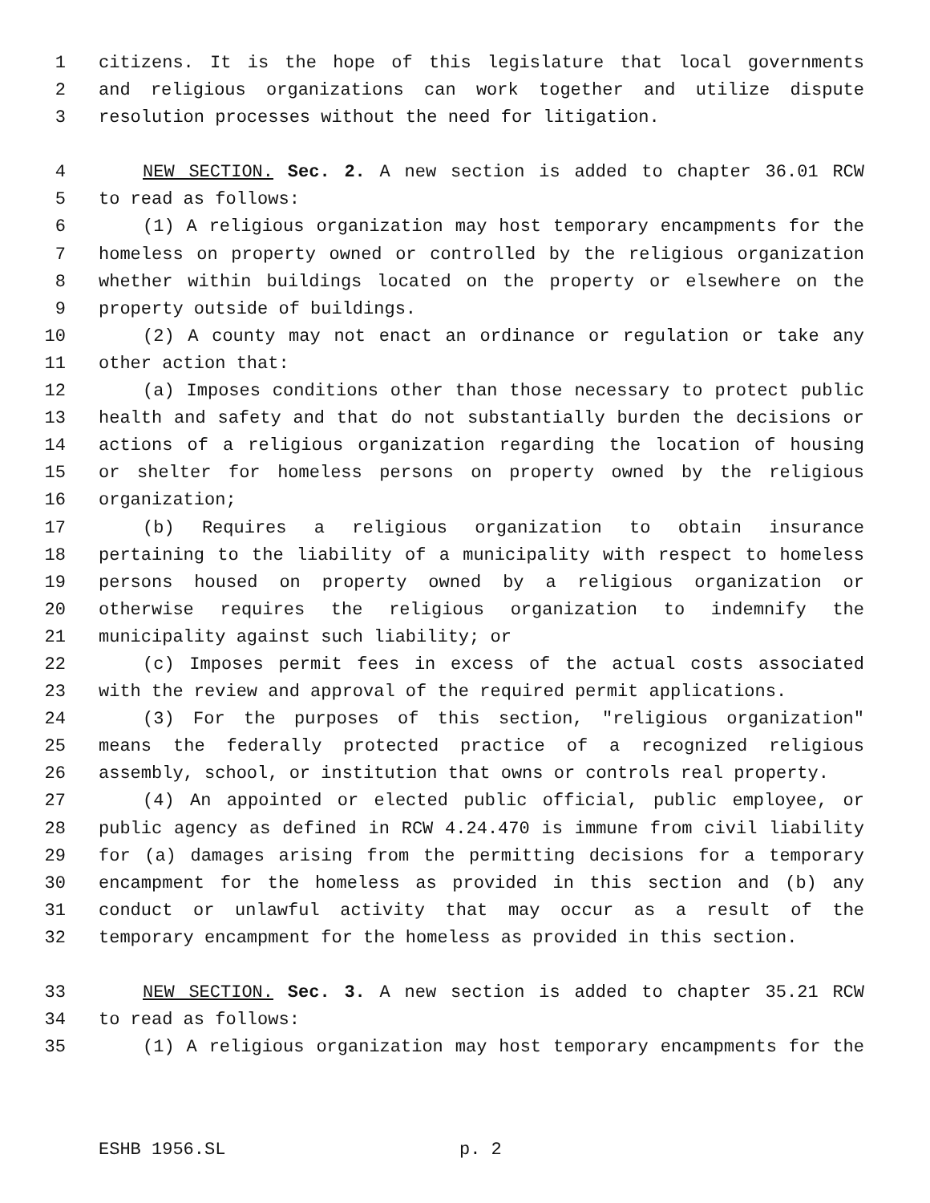1 citizens. It is the hope of this legislature that local governments
2 and religious organizations can work together and utilize dispute
3 resolution processes without the need for litigation.
4 NEW SECTION. Sec. 2. A new section is added to chapter 36.01 RCW
5 to read as follows:
6 (1) A religious organization may host temporary encampments for the
7 homeless on property owned or controlled by the religious organization
8 whether within buildings located on the property or elsewhere on the
9 property outside of buildings.
10 (2) A county may not enact an ordinance or regulation or take any
11 other action that:
12 (a) Imposes conditions other than those necessary to protect public
13 health and safety and that do not substantially burden the decisions or
14 actions of a religious organization regarding the location of housing
15 or shelter for homeless persons on property owned by the religious
16 organization;
17 (b) Requires a religious organization to obtain insurance
18 pertaining to the liability of a municipality with respect to homeless
19 persons housed on property owned by a religious organization or
20 otherwise requires the religious organization to indemnify the
21 municipality against such liability; or
22 (c) Imposes permit fees in excess of the actual costs associated
23 with the review and approval of the required permit applications.
24 (3) For the purposes of this section, "religious organization"
25 means the federally protected practice of a recognized religious
26 assembly, school, or institution that owns or controls real property.
27 (4) An appointed or elected public official, public employee, or
28 public agency as defined in RCW 4.24.470 is immune from civil liability
29 for (a) damages arising from the permitting decisions for a temporary
30 encampment for the homeless as provided in this section and (b) any
31 conduct or unlawful activity that may occur as a result of the
32 temporary encampment for the homeless as provided in this section.
33 NEW SECTION. Sec. 3. A new section is added to chapter 35.21 RCW
34 to read as follows:
35 (1) A religious organization may host temporary encampments for the
ESHB 1956.SL p. 2